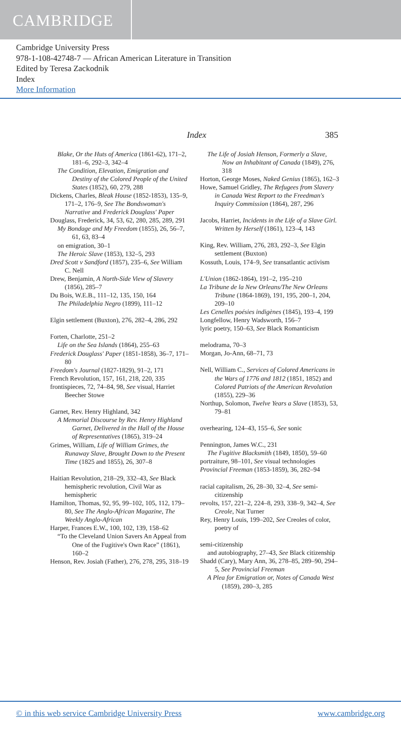CAMBRIDGE
Cambridge University Press
978-1-108-42748-7 — African American Literature in Transition
Edited by Teresa Zackodnik
Index
More Information
Index 385
Blake, Or the Huts of America (1861-62), 171–2, 181–6, 292–3, 342–4
The Condition, Elevation, Emigration and Destiny of the Colored People of the United States (1852), 60, 279, 288
Dickens, Charles, Bleak House (1852-1853), 135–9, 171–2, 176–9, See The Bondswoman's Narrative and Frederick Douglass' Paper
Douglass, Frederick, 34, 53, 62, 280, 285, 289, 291
My Bondage and My Freedom (1855), 26, 56–7, 61, 63, 83–4
on emigration, 30–1
The Heroic Slave (1853), 132–5, 293
Dred Scott v Sandford (1857), 235–6, See William C. Nell
Drew, Benjamin, A North-Side View of Slavery (1856), 285–7
Du Bois, W.E.B., 111–12, 135, 150, 164
The Philadelphia Negro (1899), 111–12
Elgin settlement (Buxton), 276, 282–4, 286, 292
Forten, Charlotte, 251–2
Life on the Sea Islands (1864), 255–63
Frederick Douglass' Paper (1851-1858), 36–7, 171–80
Freedom's Journal (1827-1829), 91–2, 171
French Revolution, 157, 161, 218, 220, 335
frontispieces, 72, 74–84, 98, See visual, Harriet Beecher Stowe
Garnet, Rev. Henry Highland, 342
A Memorial Discourse by Rev. Henry Highland Garnet, Delivered in the Hall of the House of Representatives (1865), 319–24
Grimes, William, Life of William Grimes, the Runaway Slave, Brought Down to the Present Time (1825 and 1855), 26, 307–8
Haitian Revolution, 218–29, 332–43, See Black hemispheric revolution, Civil War as hemispheric
Hamilton, Thomas, 92, 95, 99–102, 105, 112, 179–80, See The Anglo-African Magazine, The Weekly Anglo-African
Harper, Frances E.W., 100, 102, 139, 158–62
“To the Cleveland Union Savers An Appeal from One of the Fugitive's Own Race” (1861), 160–2
Henson, Rev. Josiah (Father), 276, 278, 295, 318–19
The Life of Josiah Henson, Formerly a Slave, Now an Inhabitant of Canada (1849), 276, 318
Horton, George Moses, Naked Genius (1865), 162–3
Howe, Samuel Gridley, The Refugees from Slavery in Canada West Report to the Freedman's Inquiry Commission (1864), 287, 296
Jacobs, Harriet, Incidents in the Life of a Slave Girl. Written by Herself (1861), 123–4, 143
King, Rev. William, 276, 283, 292–3, See Elgin settlement (Buxton)
Kossuth, Louis, 174–9, See transatlantic activism
L'Union (1862-1864), 191–2, 195–210
La Tribune de la New Orleans/The New Orleans Tribune (1864-1869), 191, 195, 200–1, 204, 209–10
Les Cenelles poésies indigènes (1845), 193–4, 199
Longfellow, Henry Wadsworth, 156–7
lyric poetry, 150–63, See Black Romanticism
melodrama, 70–3
Morgan, Jo-Ann, 68–71, 73
Nell, William C., Services of Colored Americans in the Wars of 1776 and 1812 (1851, 1852) and Colored Patriots of the American Revolution (1855), 229–36
Northup, Solomon, Twelve Years a Slave (1853), 53, 79–81
overhearing, 124–43, 155–6, See sonic
Pennington, James W.C., 231
The Fugitive Blacksmith (1849, 1850), 59–60
portraiture, 98–101, See visual technologies
Provincial Freeman (1853-1859), 36, 282–94
racial capitalism, 26, 28–30, 32–4, See semi-citizenship
revolts, 157, 221–2, 224–8, 293, 338–9, 342–4, See Creole, Nat Turner
Rey, Henry Louis, 199–202, See Creoles of color, poetry of
semi-citizenship
and autobiography, 27–43, See Black citizenship
Shadd (Cary), Mary Ann, 36, 278–85, 289–90, 294–5, See Provincial Freeman
A Plea for Emigration or, Notes of Canada West (1859), 280–3, 285
© in this web service Cambridge University Press www.cambridge.org